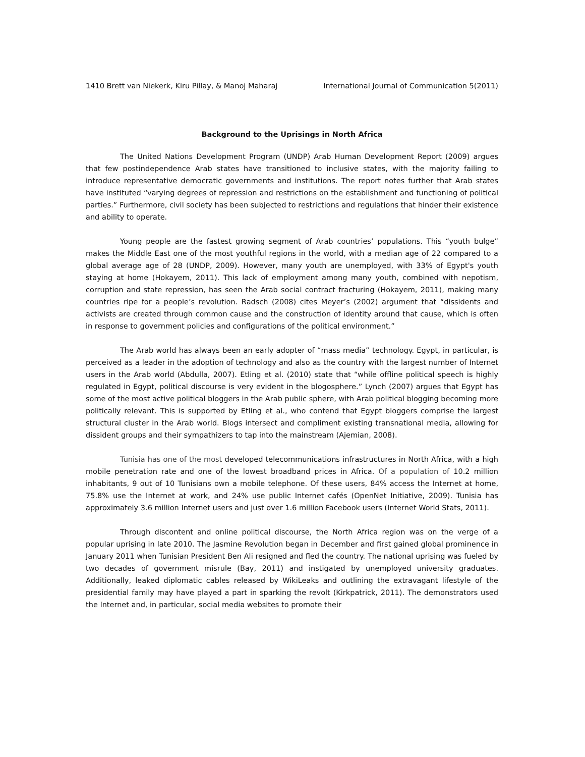1410 Brett van Niekerk, Kiru Pillay, & Manoj Maharaj International Journal of Communication 5(2011)
Background to the Uprisings in North Africa
The United Nations Development Program (UNDP) Arab Human Development Report (2009) argues that few postindependence Arab states have transitioned to inclusive states, with the majority failing to introduce representative democratic governments and institutions. The report notes further that Arab states have instituted “varying degrees of repression and restrictions on the establishment and functioning of political parties.” Furthermore, civil society has been subjected to restrictions and regulations that hinder their existence and ability to operate.
Young people are the fastest growing segment of Arab countries’ populations. This “youth bulge” makes the Middle East one of the most youthful regions in the world, with a median age of 22 compared to a global average age of 28 (UNDP, 2009). However, many youth are unemployed, with 33% of Egypt's youth staying at home (Hokayem, 2011). This lack of employment among many youth, combined with nepotism, corruption and state repression, has seen the Arab social contract fracturing (Hokayem, 2011), making many countries ripe for a people’s revolution. Radsch (2008) cites Meyer’s (2002) argument that “dissidents and activists are created through common cause and the construction of identity around that cause, which is often in response to government policies and configurations of the political environment.”
The Arab world has always been an early adopter of “mass media” technology. Egypt, in particular, is perceived as a leader in the adoption of technology and also as the country with the largest number of Internet users in the Arab world (Abdulla, 2007). Etling et al. (2010) state that “while offline political speech is highly regulated in Egypt, political discourse is very evident in the blogosphere.” Lynch (2007) argues that Egypt has some of the most active political bloggers in the Arab public sphere, with Arab political blogging becoming more politically relevant. This is supported by Etling et al., who contend that Egypt bloggers comprise the largest structural cluster in the Arab world. Blogs intersect and compliment existing transnational media, allowing for dissident groups and their sympathizers to tap into the mainstream (Ajemian, 2008).
Tunisia has one of the most developed telecommunications infrastructures in North Africa, with a high mobile penetration rate and one of the lowest broadband prices in Africa. Of a population of 10.2 million inhabitants, 9 out of 10 Tunisians own a mobile telephone. Of these users, 84% access the Internet at home, 75.8% use the Internet at work, and 24% use public Internet cafés (OpenNet Initiative, 2009). Tunisia has approximately 3.6 million Internet users and just over 1.6 million Facebook users (Internet World Stats, 2011).
Through discontent and online political discourse, the North Africa region was on the verge of a popular uprising in late 2010. The Jasmine Revolution began in December and first gained global prominence in January 2011 when Tunisian President Ben Ali resigned and fled the country. The national uprising was fueled by two decades of government misrule (Bay, 2011) and instigated by unemployed university graduates. Additionally, leaked diplomatic cables released by WikiLeaks and outlining the extravagant lifestyle of the presidential family may have played a part in sparking the revolt (Kirkpatrick, 2011). The demonstrators used the Internet and, in particular, social media websites to promote their